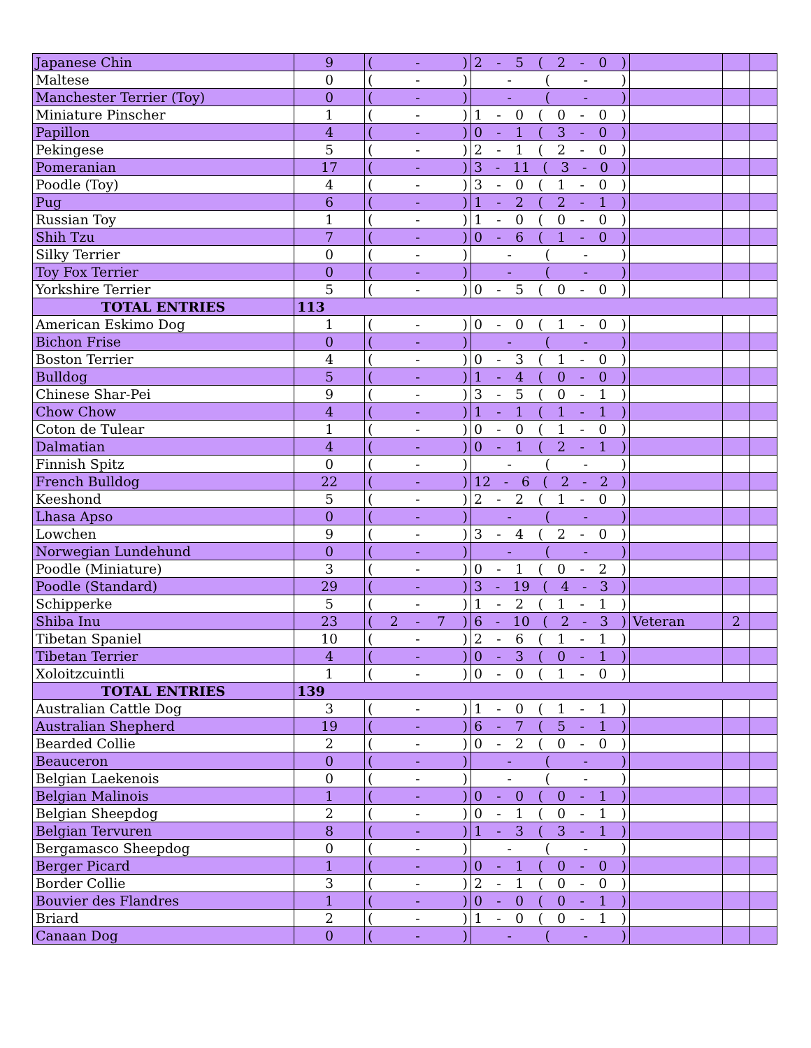| Japanese Chin | 9 | ( - ) | 2 - 5 ( 2 - 0 ) | | | |
| Maltese | 0 | ( - ) | - ( - ) | | | |
| Manchester Terrier (Toy) | 0 | ( - ) | - ( - ) | | | |
| Miniature Pinscher | 1 | ( - ) | 1 - 0 ( 0 - 0 ) | | | |
| Papillon | 4 | ( - ) | 0 - 1 ( 3 - 0 ) | | | |
| Pekingese | 5 | ( - ) | 2 - 1 ( 2 - 0 ) | | | |
| Pomeranian | 17 | ( - ) | 3 - 11 ( 3 - 0 ) | | | |
| Poodle (Toy) | 4 | ( - ) | 3 - 0 ( 1 - 0 ) | | | |
| Pug | 6 | ( - ) | 1 - 2 ( 2 - 1 ) | | | |
| Russian Toy | 1 | ( - ) | 1 - 0 ( 0 - 0 ) | | | |
| Shih Tzu | 7 | ( - ) | 0 - 6 ( 1 - 0 ) | | | |
| Silky Terrier | 0 | ( - ) | - ( - ) | | | |
| Toy Fox Terrier | 0 | ( - ) | - ( - ) | | | |
| Yorkshire Terrier | 5 | ( - ) | 0 - 5 ( 0 - 0 ) | | | |
| TOTAL ENTRIES | 113 | | | | | |
| American Eskimo Dog | 1 | ( - ) | 0 - 0 ( 1 - 0 ) | | | |
| Bichon Frise | 0 | ( - ) | - ( - ) | | | |
| Boston Terrier | 4 | ( - ) | 0 - 3 ( 1 - 0 ) | | | |
| Bulldog | 5 | ( - ) | 1 - 4 ( 0 - 0 ) | | | |
| Chinese Shar-Pei | 9 | ( - ) | 3 - 5 ( 0 - 1 ) | | | |
| Chow Chow | 4 | ( - ) | 1 - 1 ( 1 - 1 ) | | | |
| Coton de Tulear | 1 | ( - ) | 0 - 0 ( 1 - 0 ) | | | |
| Dalmatian | 4 | ( - ) | 0 - 1 ( 2 - 1 ) | | | |
| Finnish Spitz | 0 | ( - ) | - ( - ) | | | |
| French Bulldog | 22 | ( - ) | 12 - 6 ( 2 - 2 ) | | | |
| Keeshond | 5 | ( - ) | 2 - 2 ( 1 - 0 ) | | | |
| Lhasa Apso | 0 | ( - ) | - ( - ) | | | |
| Lowchen | 9 | ( - ) | 3 - 4 ( 2 - 0 ) | | | |
| Norwegian Lundehund | 0 | ( - ) | - ( - ) | | | |
| Poodle (Miniature) | 3 | ( - ) | 0 - 1 ( 0 - 2 ) | | | |
| Poodle (Standard) | 29 | ( - ) | 3 - 19 ( 4 - 3 ) | | | |
| Schipperke | 5 | ( - ) | 1 - 2 ( 1 - 1 ) | | | |
| Shiba Inu | 23 | ( 2 - 7 ) | 6 - 10 ( 2 - 3 ) | Veteran | 2 | |
| Tibetan Spaniel | 10 | ( - ) | 2 - 6 ( 1 - 1 ) | | | |
| Tibetan Terrier | 4 | ( - ) | 0 - 3 ( 0 - 1 ) | | | |
| Xoloitzcuintli | 1 | ( - ) | 0 - 0 ( 1 - 0 ) | | | |
| TOTAL ENTRIES | 139 | | | | | |
| Australian Cattle Dog | 3 | ( - ) | 1 - 0 ( 1 - 1 ) | | | |
| Australian Shepherd | 19 | ( - ) | 6 - 7 ( 5 - 1 ) | | | |
| Bearded Collie | 2 | ( - ) | 0 - 2 ( 0 - 0 ) | | | |
| Beauceron | 0 | ( - ) | - ( - ) | | | |
| Belgian Laekenois | 0 | ( - ) | - ( - ) | | | |
| Belgian Malinois | 1 | ( - ) | 0 - 0 ( 0 - 1 ) | | | |
| Belgian Sheepdog | 2 | ( - ) | 0 - 1 ( 0 - 1 ) | | | |
| Belgian Tervuren | 8 | ( - ) | 1 - 3 ( 3 - 1 ) | | | |
| Bergamasco Sheepdog | 0 | ( - ) | - ( - ) | | | |
| Berger Picard | 1 | ( - ) | 0 - 1 ( 0 - 0 ) | | | |
| Border Collie | 3 | ( - ) | 2 - 1 ( 0 - 0 ) | | | |
| Bouvier des Flandres | 1 | ( - ) | 0 - 0 ( 0 - 1 ) | | | |
| Briard | 2 | ( - ) | 1 - 0 ( 0 - 1 ) | | | |
| Canaan Dog | 0 | ( - ) | - ( - ) | | | |